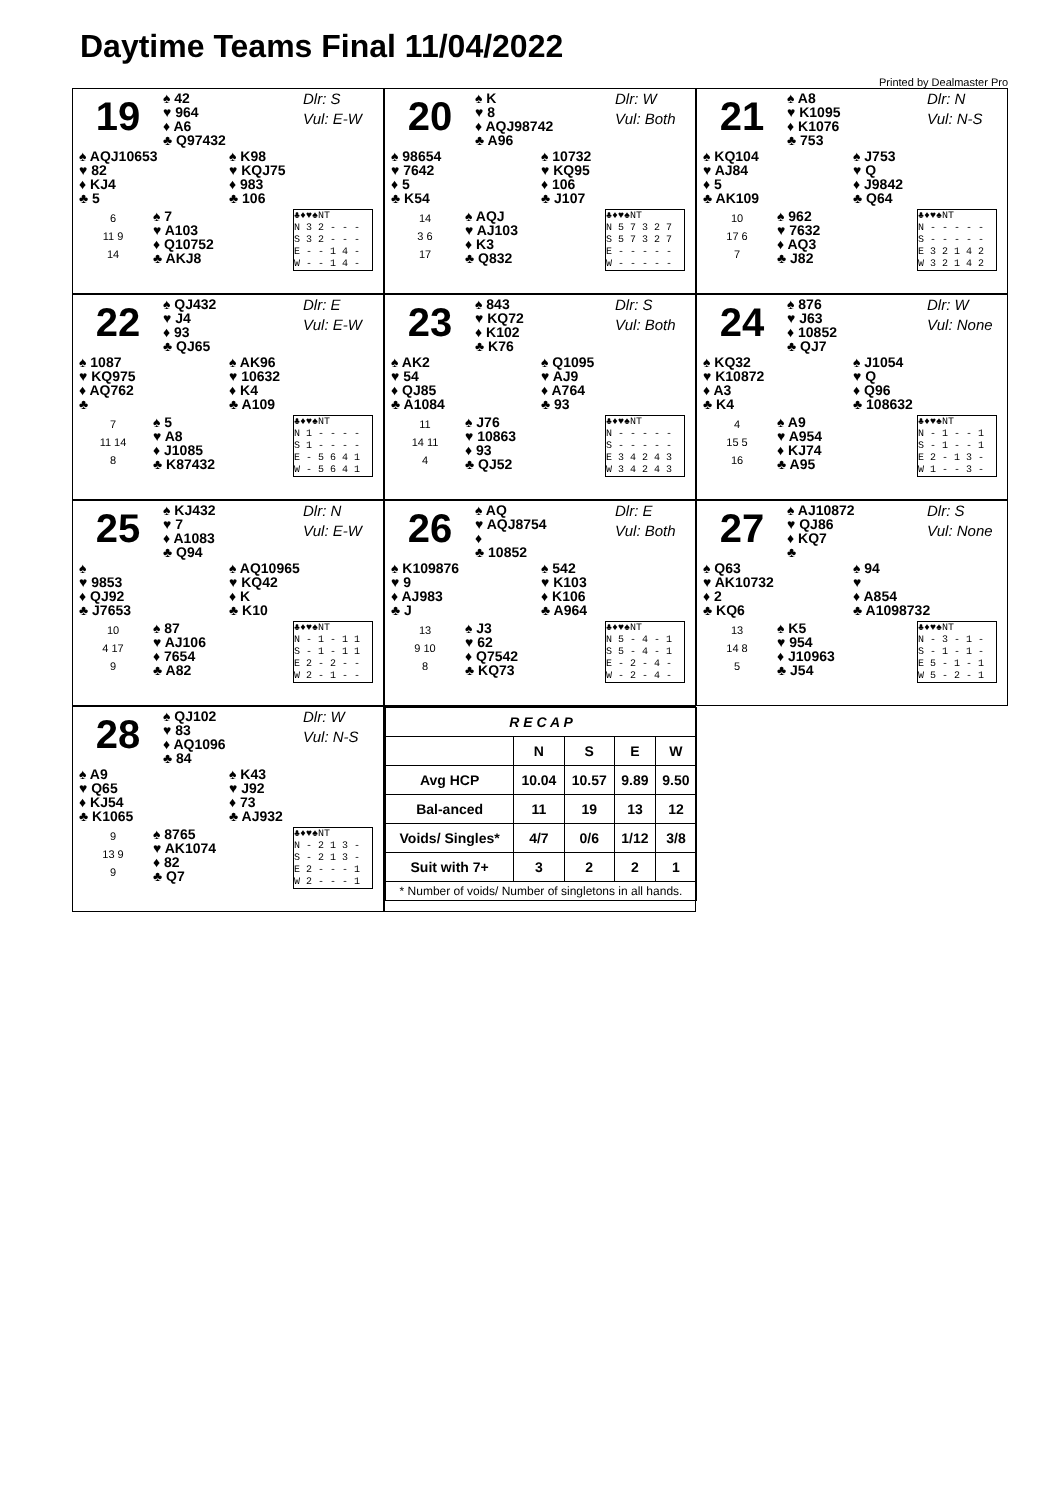Daytime Teams Final 11/04/2022
Printed by Dealmaster Pro
19
♠ 42
♥ 964
♦ A6
♣ Q97432
Dlr: S
Vul: E-W
♠ AQJ10653
♥ 82
♦ KJ4
♣ 5
♠ K98
♥ KQJ75
♦ 983
♣ 106
6
11 9
14
♠ 7
♥ A103
♦ Q10752
♣ AKJ8
♣♦♥♠NT
N 3 2 - - -
S 3 2 - - -
E - - 1 4 -
W - - 1 4 -
20
♠ K
♥ 8
♦ AQJ98742
♣ A96
Dlr: W
Vul: Both
♠ 98654
♥ 7642
♦ 5
♣ K54
♠ 10732
♥ KQ95
♦ 106
♣ J107
14
3 6
17
♠ AQJ
♥ AJ103
♦ K3
♣ Q832
♣♦♥♠NT
N 5 7 3 2 7
S 5 7 3 2 7
E - - - - -
W - - - - -
21
♠ A8
♥ K1095
♦ K1076
♣ 753
Dlr: N
Vul: N-S
♠ KQ104
♥ AJ84
♦ 5
♣ AK109
♠ J753
♥ Q
♦ J9842
♣ Q64
10
17 6
7
♠ 962
♥ 7632
♦ AQ3
♣ J82
♣♦♥♠NT
N - - - - -
S - - - - -
E 3 2 1 4 2
W 3 2 1 4 2
22
♠ QJ432
♥ J4
♦ 93
♣ QJ65
Dlr: E
Vul: E-W
♠ 1087
♥ KQ975
♦ AQ762
♣
♠ AK96
♥ 10632
♦ K4
♣ A109
7
11 14
8
♠ 5
♥ A8
♦ J1085
♣ K87432
♣♦♥♠NT
N 1 - - - -
S 1 - - - -
E - 5 6 4 1
W - 5 6 4 1
23
♠ 843
♥ KQ72
♦ K102
♣ K76
Dlr: S
Vul: Both
♠ AK2
♥ 54
♦ QJ85
♣ A1084
♠ Q1095
♥ AJ9
♦ A764
♣ 93
11
14 11
4
♠ J76
♥ 10863
♦ 93
♣ QJ52
♣♦♥♠NT
N - - - - -
S - - - - -
E 3 4 2 4 3
W 3 4 2 4 3
24
♠ 876
♥ J63
♦ 10852
♣ QJ7
Dlr: W
Vul: None
♠ KQ32
♥ K10872
♦ A3
♣ K4
♠ J1054
♥ Q
♦ Q96
♣ 108632
4
15 5
16
♠ A9
♥ A954
♦ KJ74
♣ A95
♣♦♥♠NT
N - 1 - - 1
S - 1 - - 1
E 2 - 1 3 -
W 1 - - 3 -
25
♠ KJ432
♥ 7
♦ A1083
♣ Q94
Dlr: N
Vul: E-W
♠
♥ 9853
♦ QJ92
♣ J7653
♠ AQ10965
♥ KQ42
♦ K
♣ K10
10
4 17
9
♠ 87
♥ AJ106
♦ 7654
♣ A82
♣♦♥♠NT
N - 1 - 1 1
S - 1 - 1 1
E 2 - 2 - -
W 2 - 1 - -
26
♠ AQ
♥ AQJ8754
♦
♣ 10852
Dlr: E
Vul: Both
♠ K109876
♥ 9
♦ AJ983
♣ J
♠ 542
♥ K103
♦ K106
♣ A964
13
9 10
8
♠ J3
♥ 62
♦ Q7542
♣ KQ73
♣♦♥♠NT
N 5 - 4 - 1
S 5 - 4 - 1
E - 2 - 4 -
W - 2 - 4 -
27
♠ AJ10872
♥ QJ86
♦ KQ7
♣
Dlr: S
Vul: None
♠ Q63
♥ AK10732
♦ 2
♣ KQ6
♠ 94
♥
♦ A854
♣ A1098732
13
14 8
5
♠ K5
♥ 954
♦ J10963
♣ J54
♣♦♥♠NT
N - 3 - 1 -
S - 1 - 1 -
E 5 - 1 - 1
W 5 - 2 - 1
28
♠ QJ102
♥ 83
♦ AQ1096
♣ 84
Dlr: W
Vul: N-S
♠ A9
♥ Q65
♦ KJ54
♣ K1065
♠ K43
♥ J92
♦ 73
♣ AJ932
9
13 9
9
♠ 8765
♥ AK1074
♦ 82
♣ Q7
♣♦♥♠NT
N - 2 1 3 -
S - 2 1 3 -
E 2 - - - 1
W 2 - - - 1
| R E C A P | | | | |
| --- | --- | --- | --- | --- |
| | N | S | E | W |
| Avg HCP | 10.04 | 10.57 | 9.89 | 9.50 |
| Bal-anced | 11 | 19 | 13 | 12 |
| Voids/ Singles* | 4/7 | 0/6 | 1/12 | 3/8 |
| Suit with 7+ | 3 | 2 | 2 | 1 |
| * Number of voids/ Number of singletons in all hands. | | | | |